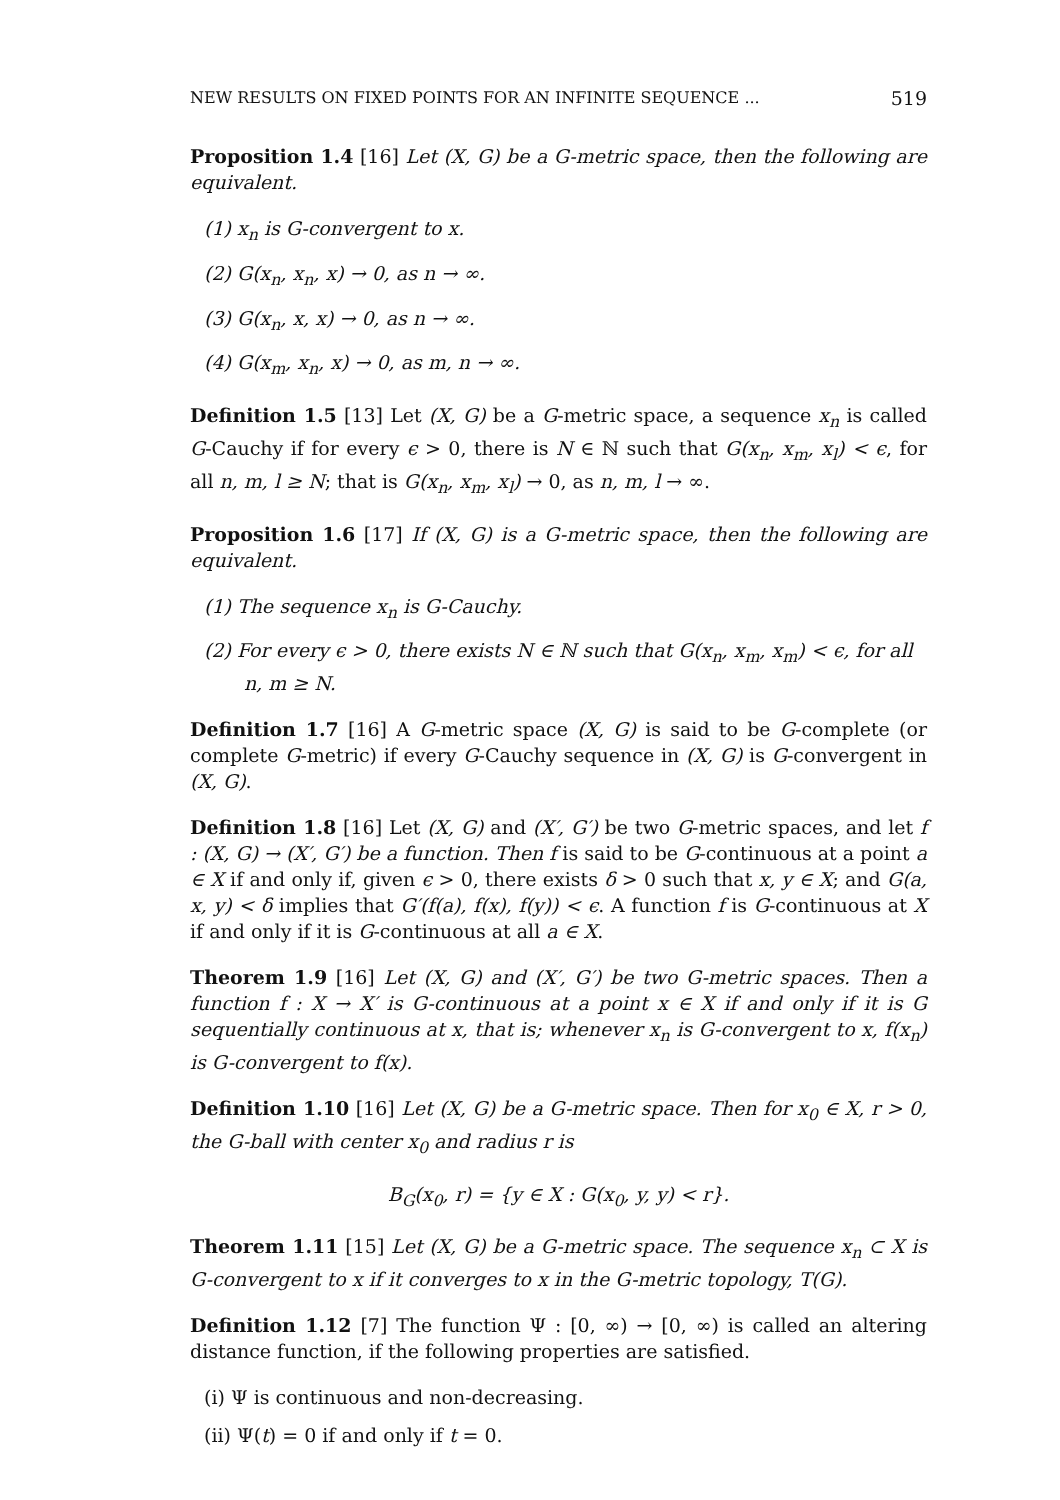NEW RESULTS ON FIXED POINTS FOR AN INFINITE SEQUENCE ... 519
Proposition 1.4 [16] Let (X, G) be a G-metric space, then the following are equivalent.
(1) x<sub>n</sub> is G-convergent to x.
(2) G(x<sub>n</sub>, x<sub>n</sub>, x) → 0, as n → ∞.
(3) G(x<sub>n</sub>, x, x) → 0, as n → ∞.
(4) G(x<sub>m</sub>, x<sub>n</sub>, x) → 0, as m, n → ∞.
Definition 1.5 [13] Let (X, G) be a G-metric space, a sequence x<sub>n</sub> is called G-Cauchy if for every ϵ > 0, there is N ∈ ℕ such that G(x<sub>n</sub>, x<sub>m</sub>, x<sub>l</sub>) < ϵ, for all n, m, l ≥ N; that is G(x<sub>n</sub>, x<sub>m</sub>, x<sub>l</sub>) → 0, as n, m, l → ∞.
Proposition 1.6 [17] If (X, G) is a G-metric space, then the following are equivalent.
(1) The sequence x<sub>n</sub> is G-Cauchy.
(2) For every ϵ > 0, there exists N ∈ ℕ such that G(x<sub>n</sub>, x<sub>m</sub>, x<sub>m</sub>) < ϵ, for all n, m ≥ N.
Definition 1.7 [16] A G-metric space (X, G) is said to be G-complete (or complete G-metric) if every G-Cauchy sequence in (X, G) is G-convergent in (X, G).
Definition 1.8 [16] Let (X, G) and (X′, G′) be two G-metric spaces, and let f : (X, G) → (X′, G′) be a function. Then f is said to be G-continuous at a point a ∈ X if and only if, given ϵ > 0, there exists δ > 0 such that x, y ∈ X; and G(a, x, y) < δ implies that G′(f(a), f(x), f(y)) < ϵ. A function f is G-continuous at X if and only if it is G-continuous at all a ∈ X.
Theorem 1.9 [16] Let (X, G) and (X′, G′) be two G-metric spaces. Then a function f : X → X′ is G-continuous at a point x ∈ X if and only if it is G sequentially continuous at x, that is; whenever x<sub>n</sub> is G-convergent to x, f(x<sub>n</sub>) is G-convergent to f(x).
Definition 1.10 [16] Let (X, G) be a G-metric space. Then for x<sub>0</sub> ∈ X, r > 0, the G-ball with center x<sub>0</sub> and radius r is
B<sub>G</sub>(x<sub>0</sub>, r) = {y ∈ X : G(x<sub>0</sub>, y, y) < r}.
Theorem 1.11 [15] Let (X, G) be a G-metric space. The sequence x<sub>n</sub> ⊂ X is G-convergent to x if it converges to x in the G-metric topology, T(G).
Definition 1.12 [7] The function Ψ : [0, ∞) → [0, ∞) is called an altering distance function, if the following properties are satisfied.
(i) Ψ is continuous and non-decreasing.
(ii) Ψ(t) = 0 if and only if t = 0.